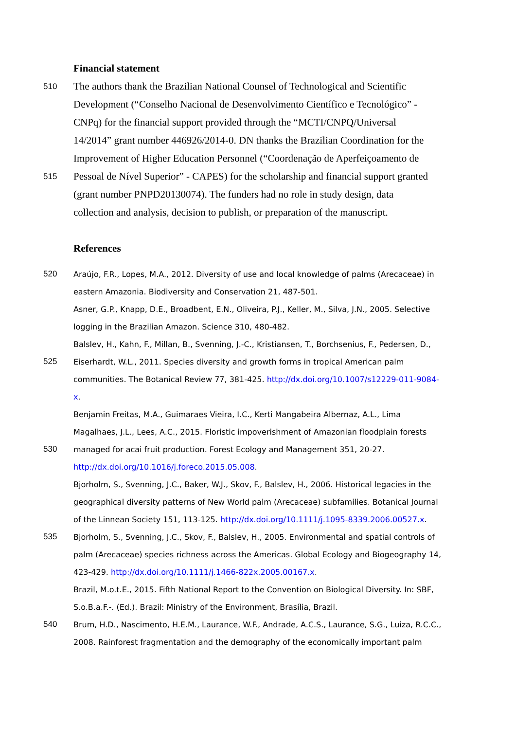Financial statement
510 The authors thank the Brazilian National Counsel of Technological and Scientific
Development (“Conselho Nacional de Desenvolvimento Científico e Tecnológico” -
CNPq) for the financial support provided through the “MCTI/CNPQ/Universal
14/2014” grant number 446926/2014-0. DN thanks the Brazilian Coordination for the
Improvement of Higher Education Personnel (“Coordenação de Aperfeiçoamento de
515 Pessoal de Nível Superior” - CAPES) for the scholarship and financial support granted
(grant number PNPD20130074). The funders had no role in study design, data
collection and analysis, decision to publish, or preparation of the manuscript.
References
520 Araújo, F.R., Lopes, M.A., 2012. Diversity of use and local knowledge of palms (Arecaceae) in
eastern Amazonia. Biodiversity and Conservation 21, 487-501.
Asner, G.P., Knapp, D.E., Broadbent, E.N., Oliveira, P.J., Keller, M., Silva, J.N., 2005. Selective
logging in the Brazilian Amazon. Science 310, 480-482.
Balslev, H., Kahn, F., Millan, B., Svenning, J.-C., Kristiansen, T., Borchsenius, F., Pedersen, D.,
525 Eiserhardt, W.L., 2011. Species diversity and growth forms in tropical American palm
communities. The Botanical Review 77, 381-425. http://dx.doi.org/10.1007/s12229-011-9084-
x.
Benjamin Freitas, M.A., Guimaraes Vieira, I.C., Kerti Mangabeira Albernaz, A.L., Lima
Magalhaes, J.L., Lees, A.C., 2015. Floristic impoverishment of Amazonian floodplain forests
530 managed for acai fruit production. Forest Ecology and Management 351, 20-27.
http://dx.doi.org/10.1016/j.foreco.2015.05.008.
Bjorholm, S., Svenning, J.C., Baker, W.J., Skov, F., Balslev, H., 2006. Historical legacies in the
geographical diversity patterns of New World palm (Arecaceae) subfamilies. Botanical Journal
of the Linnean Society 151, 113-125. http://dx.doi.org/10.1111/j.1095-8339.2006.00527.x.
535 Bjorholm, S., Svenning, J.C., Skov, F., Balslev, H., 2005. Environmental and spatial controls of
palm (Arecaceae) species richness across the Americas. Global Ecology and Biogeography 14,
423-429. http://dx.doi.org/10.1111/j.1466-822x.2005.00167.x.
Brazil, M.o.t.E., 2015. Fifth National Report to the Convention on Biological Diversity. In: SBF,
S.o.B.a.F.-. (Ed.). Brazil: Ministry of the Environment, Brasília, Brazil.
540 Brum, H.D., Nascimento, H.E.M., Laurance, W.F., Andrade, A.C.S., Laurance, S.G., Luiza, R.C.C.,
2008. Rainforest fragmentation and the demography of the economically important palm